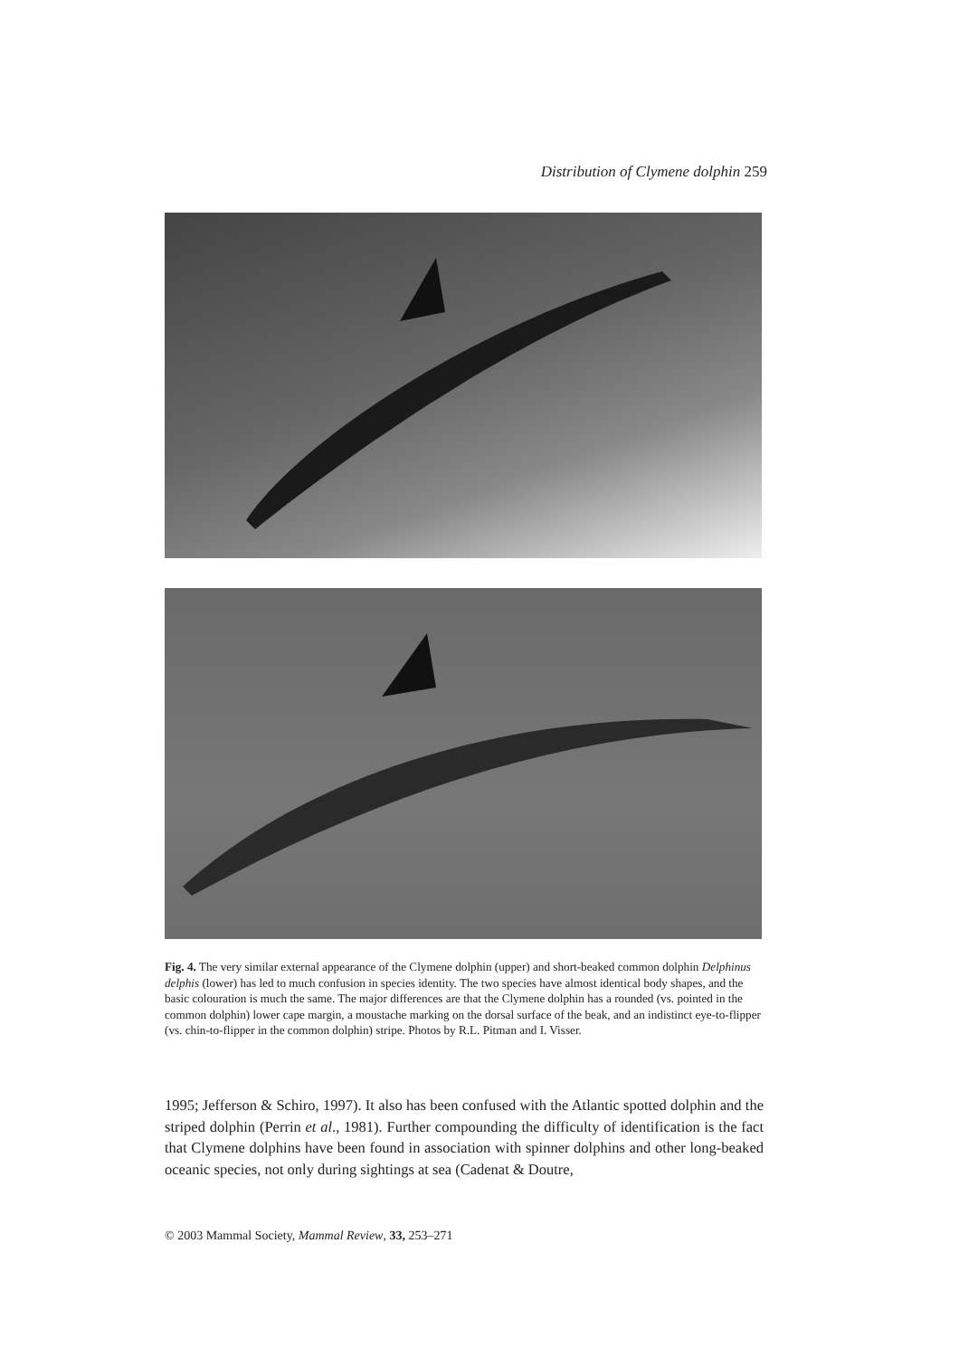Distribution of Clymene dolphin 259
Fig. 4. The very similar external appearance of the Clymene dolphin (upper) and short-beaked common dolphin Delphinus delphis (lower) has led to much confusion in species identity. The two species have almost identical body shapes, and the basic colouration is much the same. The major differences are that the Clymene dolphin has a rounded (vs. pointed in the common dolphin) lower cape margin, a moustache marking on the dorsal surface of the beak, and an indistinct eye-to-flipper (vs. chin-to-flipper in the common dolphin) stripe. Photos by R.L. Pitman and I. Visser.
1995; Jefferson & Schiro, 1997). It also has been confused with the Atlantic spotted dolphin and the striped dolphin (Perrin et al., 1981). Further compounding the difficulty of identification is the fact that Clymene dolphins have been found in association with spinner dolphins and other long-beaked oceanic species, not only during sightings at sea (Cadenat & Doutre,
© 2003 Mammal Society, Mammal Review, 33, 253–271